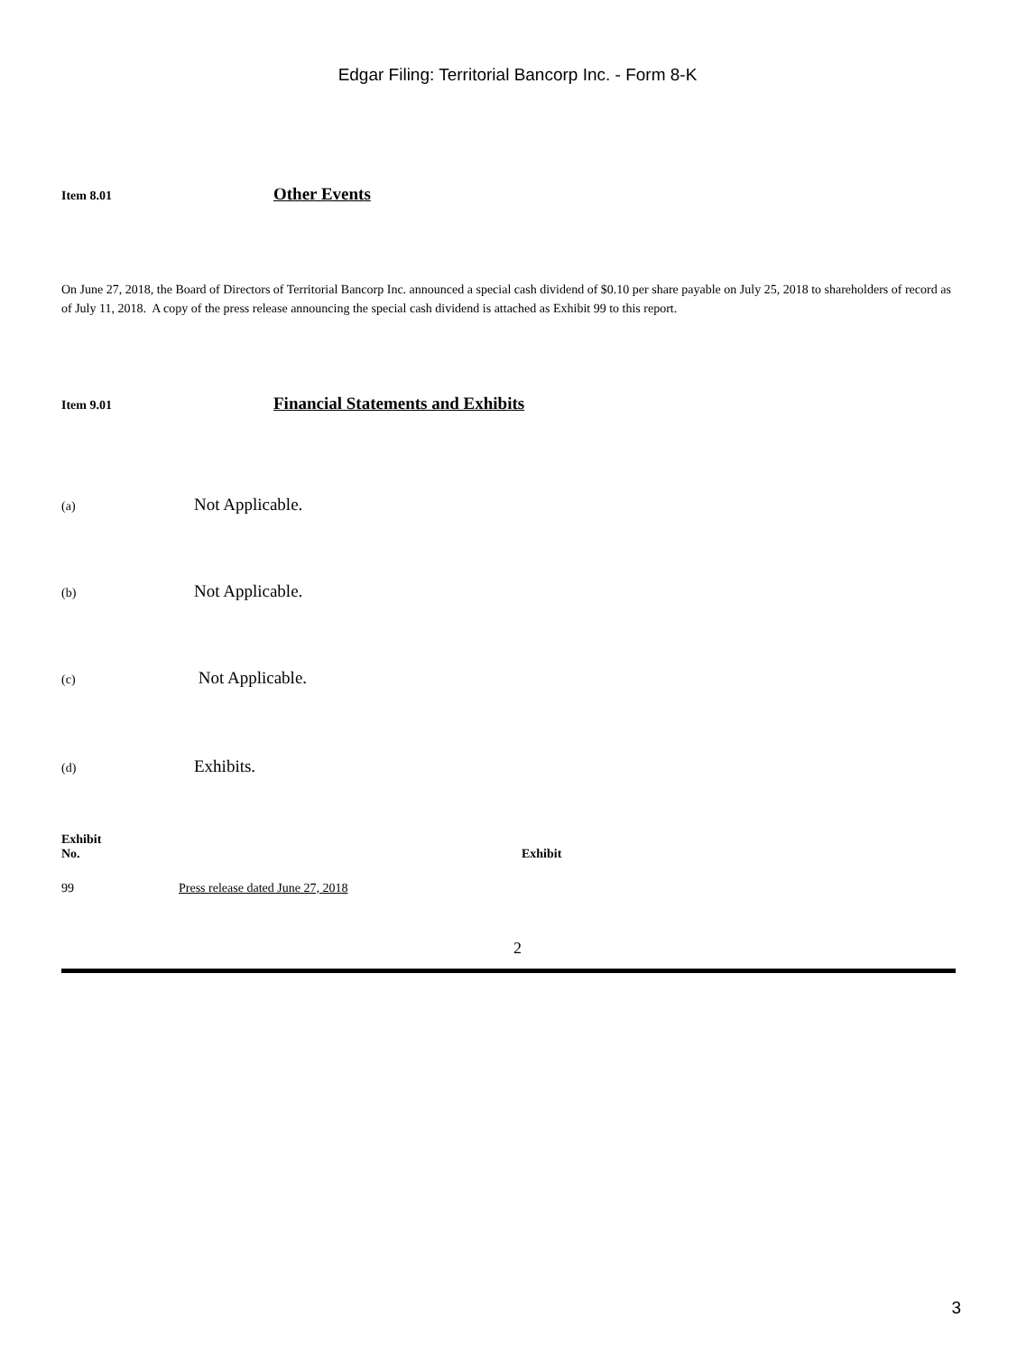Edgar Filing: Territorial Bancorp Inc. - Form 8-K
Item 8.01 Other Events
On June 27, 2018, the Board of Directors of Territorial Bancorp Inc. announced a special cash dividend of $0.10 per share payable on July 25, 2018 to shareholders of record as of July 11, 2018. A copy of the press release announcing the special cash dividend is attached as Exhibit 99 to this report.
Item 9.01 Financial Statements and Exhibits
(a) Not Applicable.
(b) Not Applicable.
(c) Not Applicable.
(d) Exhibits.
| Exhibit No. | | Exhibit |
| --- | --- | --- |
| 99 | Press release dated June 27, 2018 | |
2
3